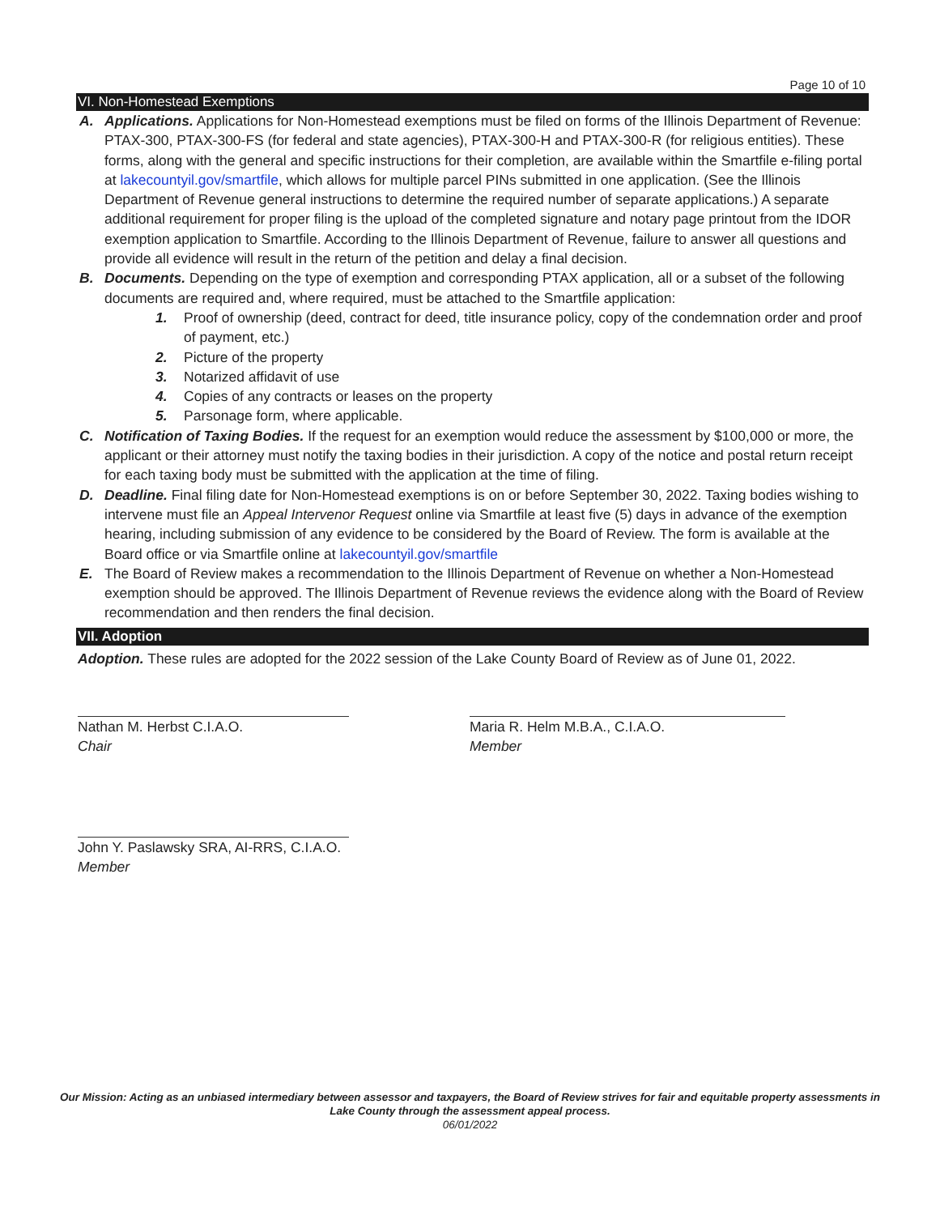Page 10 of 10
VI. Non-Homestead Exemptions
A. Applications. Applications for Non-Homestead exemptions must be filed on forms of the Illinois Department of Revenue: PTAX-300, PTAX-300-FS (for federal and state agencies), PTAX-300-H and PTAX-300-R (for religious entities). These forms, along with the general and specific instructions for their completion, are available within the Smartfile e-filing portal at lakecountyil.gov/smartfile, which allows for multiple parcel PINs submitted in one application. (See the Illinois Department of Revenue general instructions to determine the required number of separate applications.) A separate additional requirement for proper filing is the upload of the completed signature and notary page printout from the IDOR exemption application to Smartfile. According to the Illinois Department of Revenue, failure to answer all questions and provide all evidence will result in the return of the petition and delay a final decision.
B. Documents. Depending on the type of exemption and corresponding PTAX application, all or a subset of the following documents are required and, where required, must be attached to the Smartfile application:
1. Proof of ownership (deed, contract for deed, title insurance policy, copy of the condemnation order and proof of payment, etc.)
2. Picture of the property
3. Notarized affidavit of use
4. Copies of any contracts or leases on the property
5. Parsonage form, where applicable.
C. Notification of Taxing Bodies. If the request for an exemption would reduce the assessment by $100,000 or more, the applicant or their attorney must notify the taxing bodies in their jurisdiction. A copy of the notice and postal return receipt for each taxing body must be submitted with the application at the time of filing.
D. Deadline. Final filing date for Non-Homestead exemptions is on or before September 30, 2022. Taxing bodies wishing to intervene must file an Appeal Intervenor Request online via Smartfile at least five (5) days in advance of the exemption hearing, including submission of any evidence to be considered by the Board of Review. The form is available at the Board office or via Smartfile online at lakecountyil.gov/smartfile
E. The Board of Review makes a recommendation to the Illinois Department of Revenue on whether a Non-Homestead exemption should be approved. The Illinois Department of Revenue reviews the evidence along with the Board of Review recommendation and then renders the final decision.
VII. Adoption
Adoption. These rules are adopted for the 2022 session of the Lake County Board of Review as of June 01, 2022.
Nathan M. Herbst C.I.A.O.
Chair
Maria R. Helm M.B.A., C.I.A.O.
Member
John Y. Paslawsky SRA, AI-RRS, C.I.A.O.
Member
Our Mission: Acting as an unbiased intermediary between assessor and taxpayers, the Board of Review strives for fair and equitable property assessments in Lake County through the assessment appeal process.
06/01/2022